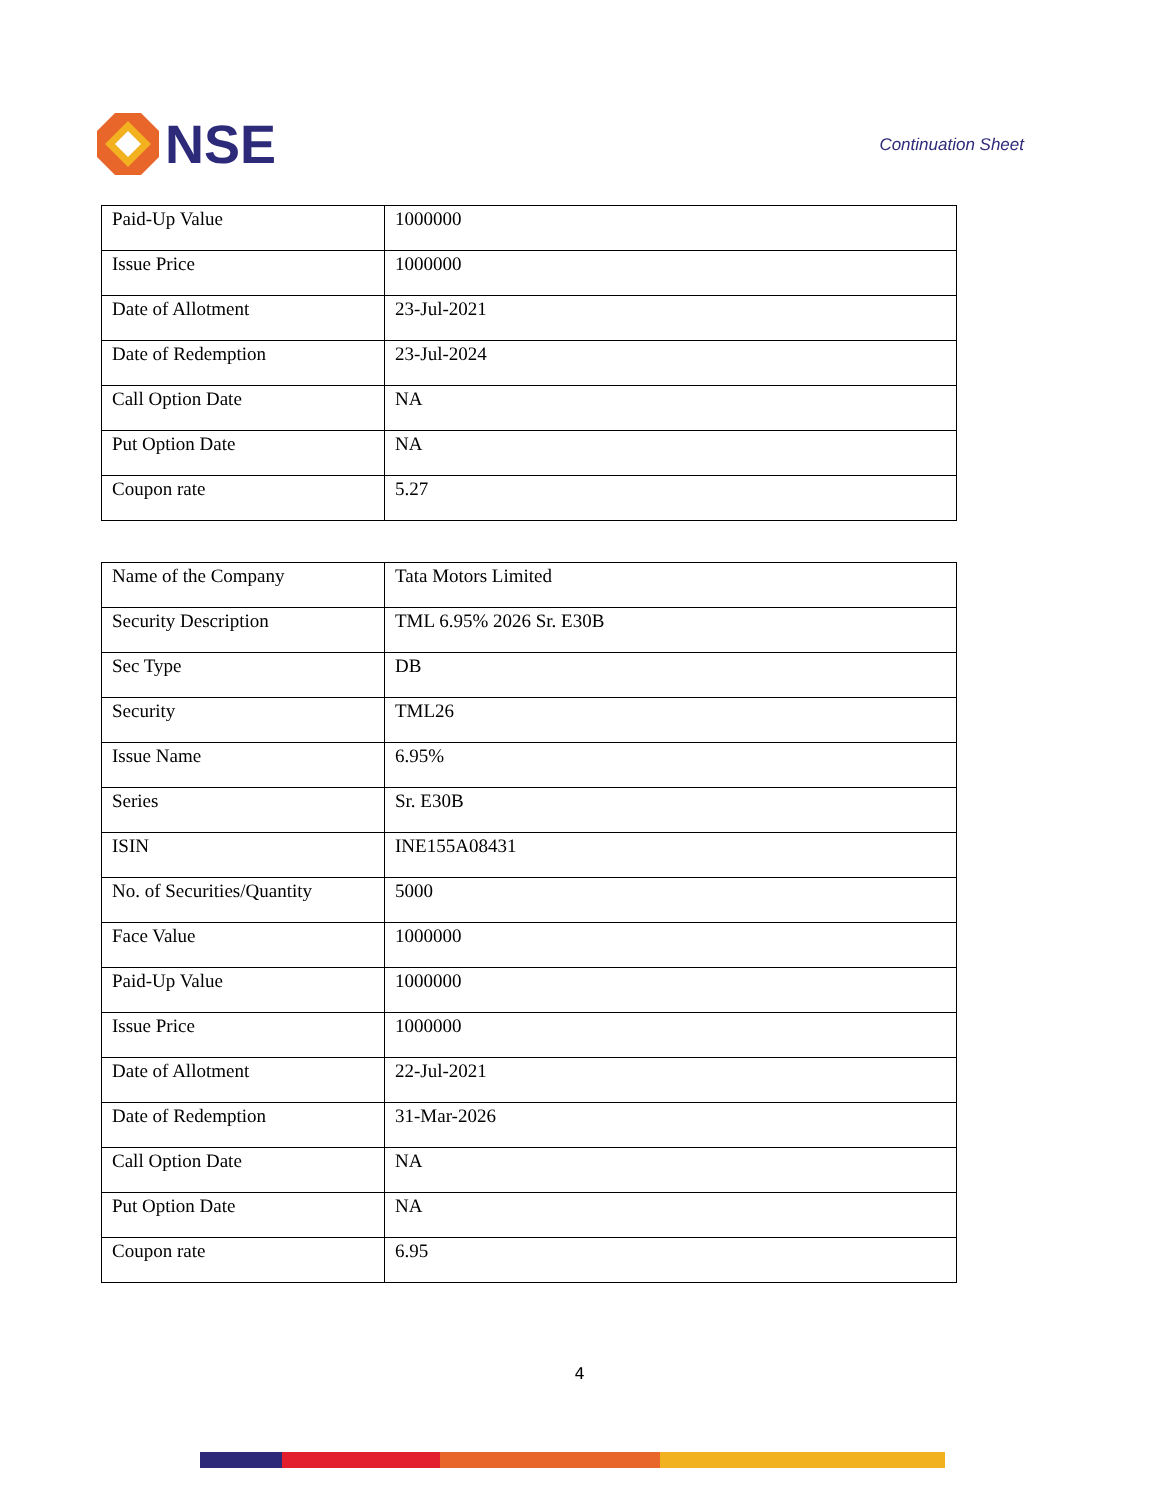NSE
Continuation Sheet
| Paid-Up Value | 1000000 |
| Issue Price | 1000000 |
| Date of Allotment | 23-Jul-2021 |
| Date of Redemption | 23-Jul-2024 |
| Call Option Date | NA |
| Put Option Date | NA |
| Coupon rate | 5.27 |
| Name of the Company | Tata Motors Limited |
| Security Description | TML 6.95% 2026 Sr. E30B |
| Sec Type | DB |
| Security | TML26 |
| Issue Name | 6.95% |
| Series | Sr. E30B |
| ISIN | INE155A08431 |
| No. of Securities/Quantity | 5000 |
| Face Value | 1000000 |
| Paid-Up Value | 1000000 |
| Issue Price | 1000000 |
| Date of Allotment | 22-Jul-2021 |
| Date of Redemption | 31-Mar-2026 |
| Call Option Date | NA |
| Put Option Date | NA |
| Coupon rate | 6.95 |
4